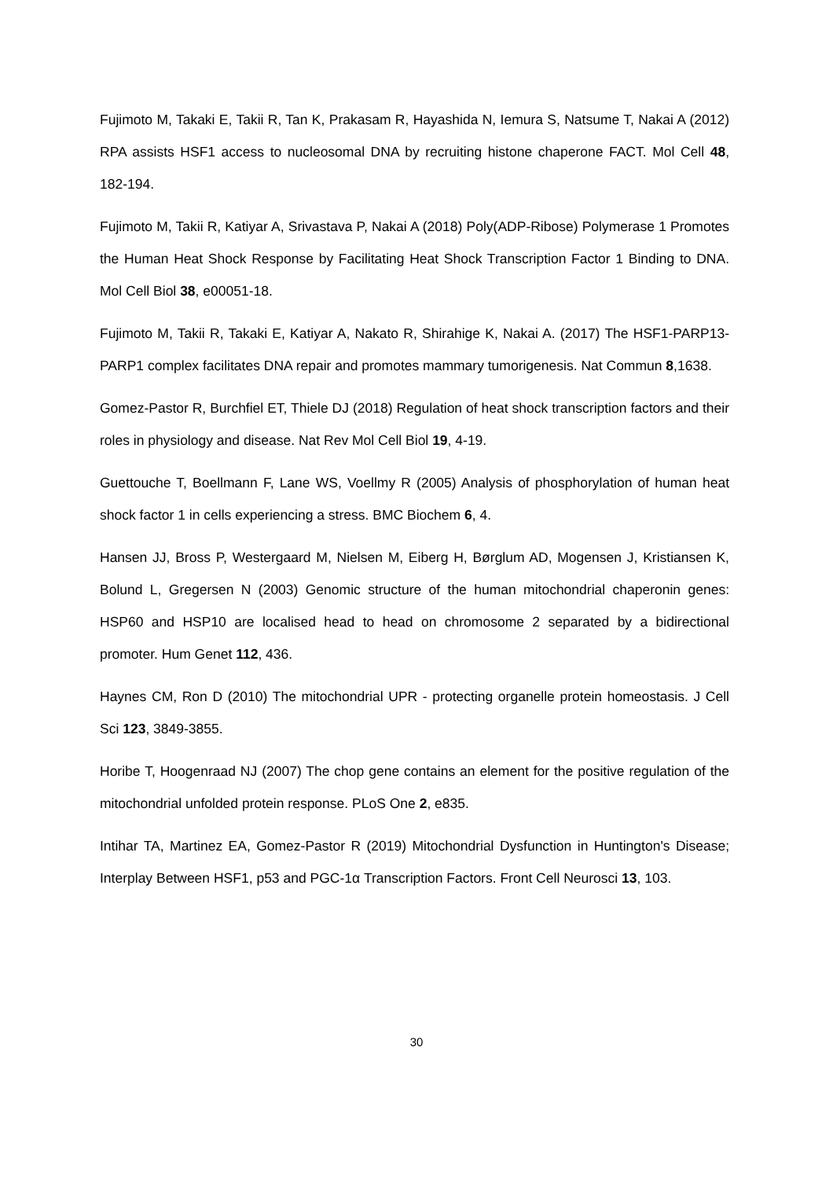Fujimoto M, Takaki E, Takii R, Tan K, Prakasam R, Hayashida N, Iemura S, Natsume T, Nakai A (2012) RPA assists HSF1 access to nucleosomal DNA by recruiting histone chaperone FACT. Mol Cell 48, 182-194.
Fujimoto M, Takii R, Katiyar A, Srivastava P, Nakai A (2018) Poly(ADP-Ribose) Polymerase 1 Promotes the Human Heat Shock Response by Facilitating Heat Shock Transcription Factor 1 Binding to DNA. Mol Cell Biol 38, e00051-18.
Fujimoto M, Takii R, Takaki E, Katiyar A, Nakato R, Shirahige K, Nakai A. (2017) The HSF1-PARP13-PARP1 complex facilitates DNA repair and promotes mammary tumorigenesis. Nat Commun 8,1638.
Gomez-Pastor R, Burchfiel ET, Thiele DJ (2018) Regulation of heat shock transcription factors and their roles in physiology and disease. Nat Rev Mol Cell Biol 19, 4-19.
Guettouche T, Boellmann F, Lane WS, Voellmy R (2005) Analysis of phosphorylation of human heat shock factor 1 in cells experiencing a stress. BMC Biochem 6, 4.
Hansen JJ, Bross P, Westergaard M, Nielsen M, Eiberg H, Børglum AD, Mogensen J, Kristiansen K, Bolund L, Gregersen N (2003) Genomic structure of the human mitochondrial chaperonin genes: HSP60 and HSP10 are localised head to head on chromosome 2 separated by a bidirectional promoter. Hum Genet 112, 436.
Haynes CM, Ron D (2010) The mitochondrial UPR - protecting organelle protein homeostasis. J Cell Sci 123, 3849-3855.
Horibe T, Hoogenraad NJ (2007) The chop gene contains an element for the positive regulation of the mitochondrial unfolded protein response. PLoS One 2, e835.
Intihar TA, Martinez EA, Gomez-Pastor R (2019) Mitochondrial Dysfunction in Huntington's Disease; Interplay Between HSF1, p53 and PGC-1α Transcription Factors. Front Cell Neurosci 13, 103.
30